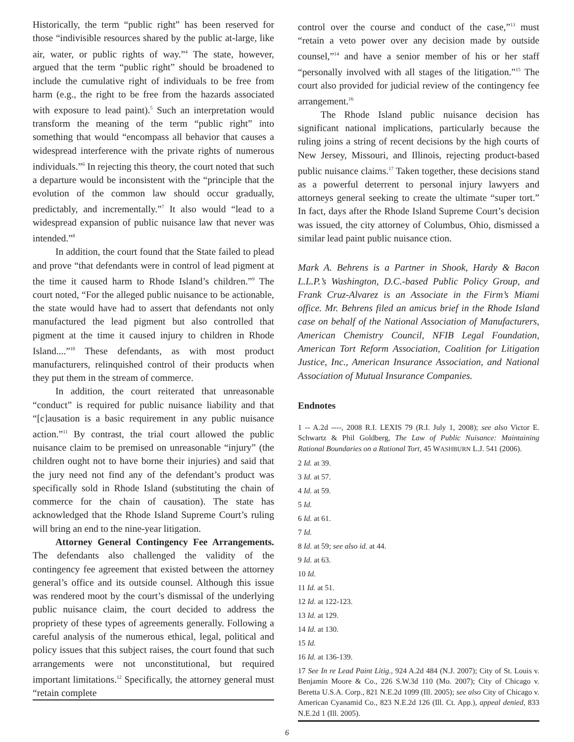Historically, the term “public right” has been reserved for those “indivisible resources shared by the public at-large, like air, water, or public rights of way.”<sup>4</sup> The state, however, argued that the term “public right” should be broadened to include the cumulative right of individuals to be free from harm (e.g., the right to be free from the hazards associated with exposure to lead paint).<sup>5</sup> Such an interpretation would transform the meaning of the term “public right” into something that would “encompass all behavior that causes a widespread interference with the private rights of numerous individuals.”<sup>6</sup> In rejecting this theory, the court noted that such a departure would be inconsistent with the “principle that the evolution of the common law should occur gradually, predictably, and incrementally.”<sup>7</sup> It also would “lead to a widespread expansion of public nuisance law that never was intended.”<sup>8</sup>
In addition, the court found that the State failed to plead and prove “that defendants were in control of lead pigment at the time it caused harm to Rhode Island’s children.”<sup>9</sup> The court noted, “For the alleged public nuisance to be actionable, the state would have had to assert that defendants not only manufactured the lead pigment but also controlled that pigment at the time it caused injury to children in Rhode Island....”<sup>10</sup> These defendants, as with most product manufacturers, relinquished control of their products when they put them in the stream of commerce.
In addition, the court reiterated that unreasonable “conduct” is required for public nuisance liability and that “[c]ausation is a basic requirement in any public nuisance action.”<sup>11</sup> By contrast, the trial court allowed the public nuisance claim to be premised on unreasonable “injury” (the children ought not to have borne their injuries) and said that the jury need not find any of the defendant’s product was specifically sold in Rhode Island (substituting the chain of commerce for the chain of causation). The state has acknowledged that the Rhode Island Supreme Court’s ruling will bring an end to the nine-year litigation.
Attorney General Contingency Fee Arrangements. The defendants also challenged the validity of the contingency fee agreement that existed between the attorney general’s office and its outside counsel. Although this issue was rendered moot by the court’s dismissal of the underlying public nuisance claim, the court decided to address the propriety of these types of agreements generally. Following a careful analysis of the numerous ethical, legal, political and policy issues that this subject raises, the court found that such arrangements were not unconstitutional, but required important limitations.<sup>12</sup> Specifically, the attorney general must “retain complete
control over the course and conduct of the case,”<sup>13</sup> must “retain a veto power over any decision made by outside counsel,”<sup>14</sup> and have a senior member of his or her staff “personally involved with all stages of the litigation.”<sup>15</sup> The court also provided for judicial review of the contingency fee arrangement.<sup>16</sup>
The Rhode Island public nuisance decision has significant national implications, particularly because the ruling joins a string of recent decisions by the high courts of New Jersey, Missouri, and Illinois, rejecting product-based public nuisance claims.<sup>17</sup> Taken together, these decisions stand as a powerful deterrent to personal injury lawyers and attorneys general seeking to create the ultimate “super tort.” In fact, days after the Rhode Island Supreme Court’s decision was issued, the city attorney of Columbus, Ohio, dismissed a similar lead paint public nuisance ction.
Mark A. Behrens is a Partner in Shook, Hardy & Bacon L.L.P.’s Washington, D.C.-based Public Policy Group, and Frank Cruz-Alvarez is an Associate in the Firm’s Miami office. Mr. Behrens filed an amicus brief in the Rhode Island case on behalf of the National Association of Manufacturers, American Chemistry Council, NFIB Legal Foundation, American Tort Reform Association, Coalition for Litigation Justice, Inc., American Insurance Association, and National Association of Mutual Insurance Companies.
Endnotes
1 -- A.2d ----, 2008 R.I. LEXIS 79 (R.I. July 1, 2008); see also Victor E. Schwartz & Phil Goldberg, The Law of Public Nuisance: Maintaining Rational Boundaries on a Rational Tort, 45 WASHBURN L.J. 541 (2006).
2 Id. at 39.
3 Id. at 57.
4 Id. at 59.
5 Id.
6 Id. at 61.
7 Id.
8 Id. at 59; see also id. at 44.
9 Id. at 63.
10 Id.
11 Id. at 51.
12 Id. at 122-123.
13 Id. at 129.
14 Id. at 130.
15 Id.
16 Id. at 136-139.
17 See In re Lead Paint Litig., 924 A.2d 484 (N.J. 2007); City of St. Louis v. Benjamin Moore & Co., 226 S.W.3d 110 (Mo. 2007); City of Chicago v. Beretta U.S.A. Corp., 821 N.E.2d 1099 (Ill. 2005); see also City of Chicago v. American Cyanamid Co., 823 N.E.2d 126 (Ill. Ct. App.), appeal denied, 833 N.E.2d 1 (Ill. 2005).
6